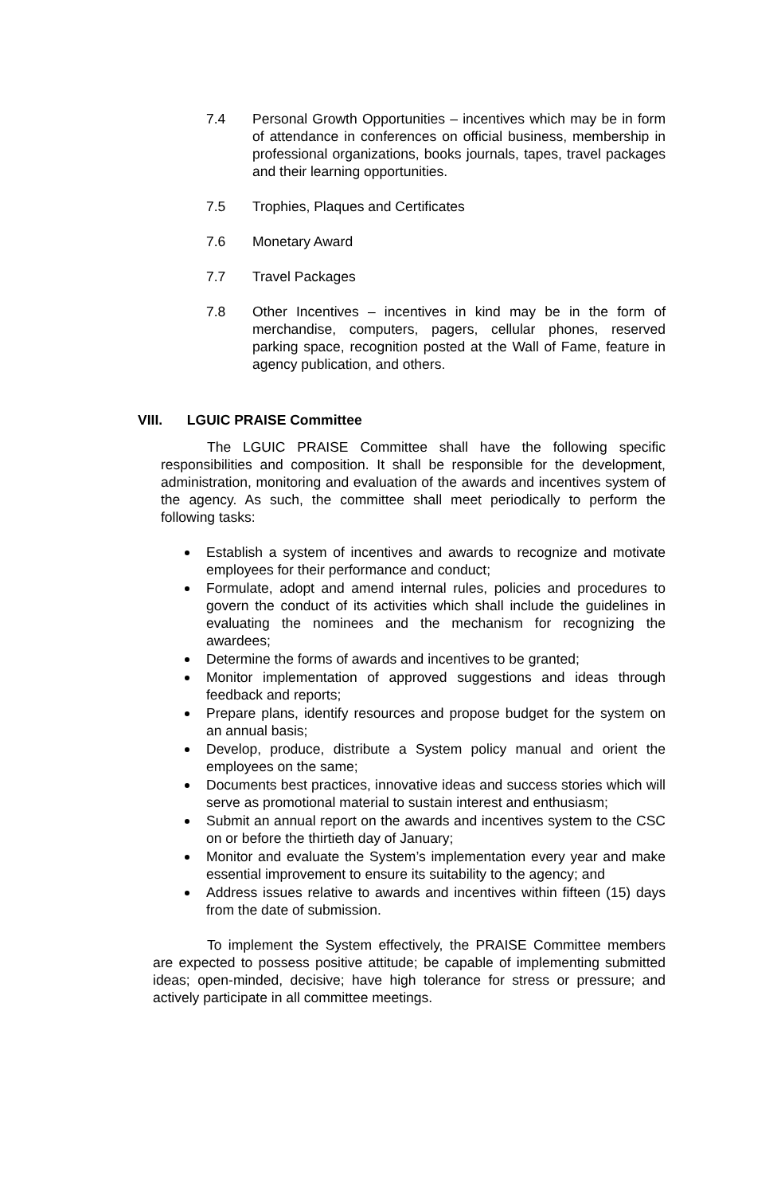7.4 Personal Growth Opportunities – incentives which may be in form of attendance in conferences on official business, membership in professional organizations, books journals, tapes, travel packages and their learning opportunities.
7.5 Trophies, Plaques and Certificates
7.6 Monetary Award
7.7 Travel Packages
7.8 Other Incentives – incentives in kind may be in the form of merchandise, computers, pagers, cellular phones, reserved parking space, recognition posted at the Wall of Fame, feature in agency publication, and others.
VIII. LGUIC PRAISE Committee
The LGUIC PRAISE Committee shall have the following specific responsibilities and composition. It shall be responsible for the development, administration, monitoring and evaluation of the awards and incentives system of the agency. As such, the committee shall meet periodically to perform the following tasks:
Establish a system of incentives and awards to recognize and motivate employees for their performance and conduct;
Formulate, adopt and amend internal rules, policies and procedures to govern the conduct of its activities which shall include the guidelines in evaluating the nominees and the mechanism for recognizing the awardees;
Determine the forms of awards and incentives to be granted;
Monitor implementation of approved suggestions and ideas through feedback and reports;
Prepare plans, identify resources and propose budget for the system on an annual basis;
Develop, produce, distribute a System policy manual and orient the employees on the same;
Documents best practices, innovative ideas and success stories which will serve as promotional material to sustain interest and enthusiasm;
Submit an annual report on the awards and incentives system to the CSC on or before the thirtieth day of January;
Monitor and evaluate the System’s implementation every year and make essential improvement to ensure its suitability to the agency; and
Address issues relative to awards and incentives within fifteen (15) days from the date of submission.
To implement the System effectively, the PRAISE Committee members are expected to possess positive attitude; be capable of implementing submitted ideas; open-minded, decisive; have high tolerance for stress or pressure; and actively participate in all committee meetings.